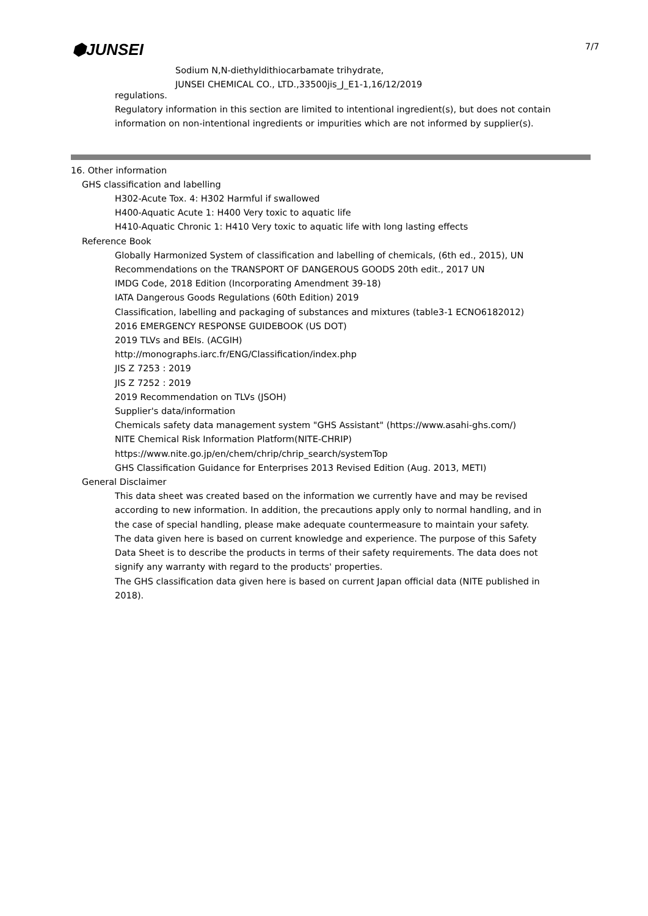⬢JUNSEI 7/7
Sodium N,N-diethyldithiocarbamate trihydrate,
JUNSEI CHEMICAL CO., LTD.,33500jis_J_E1-1,16/12/2019
regulations.
Regulatory information in this section are limited to intentional ingredient(s), but does not contain information on non-intentional ingredients or impurities which are not informed by supplier(s).
16. Other information
GHS classification and labelling
H302-Acute Tox. 4: H302 Harmful if swallowed
H400-Aquatic Acute 1: H400 Very toxic to aquatic life
H410-Aquatic Chronic 1: H410 Very toxic to aquatic life with long lasting effects
Reference Book
Globally Harmonized System of classification and labelling of chemicals, (6th ed., 2015), UN
Recommendations on the TRANSPORT OF DANGEROUS GOODS 20th edit., 2017 UN
IMDG Code, 2018 Edition (Incorporating Amendment 39-18)
IATA Dangerous Goods Regulations (60th Edition) 2019
Classification, labelling and packaging of substances and mixtures (table3-1 ECNO6182012)
2016 EMERGENCY RESPONSE GUIDEBOOK (US DOT)
2019 TLVs and BEIs. (ACGIH)
http://monographs.iarc.fr/ENG/Classification/index.php
JIS Z 7253 : 2019
JIS Z 7252 : 2019
2019 Recommendation on TLVs (JSOH)
Supplier's data/information
Chemicals safety data management system "GHS Assistant" (https://www.asahi-ghs.com/)
NITE Chemical Risk Information Platform(NITE-CHRIP)
https://www.nite.go.jp/en/chem/chrip/chrip_search/systemTop
GHS Classification Guidance for Enterprises 2013 Revised Edition (Aug. 2013, METI)
General Disclaimer
This data sheet was created based on the information we currently have and may be revised according to new information. In addition, the precautions apply only to normal handling, and in the case of special handling, please make adequate countermeasure to maintain your safety.
The data given here is based on current knowledge and experience. The purpose of this Safety Data Sheet is to describe the products in terms of their safety requirements. The data does not signify any warranty with regard to the products' properties.
The GHS classification data given here is based on current Japan official data (NITE published in 2018).